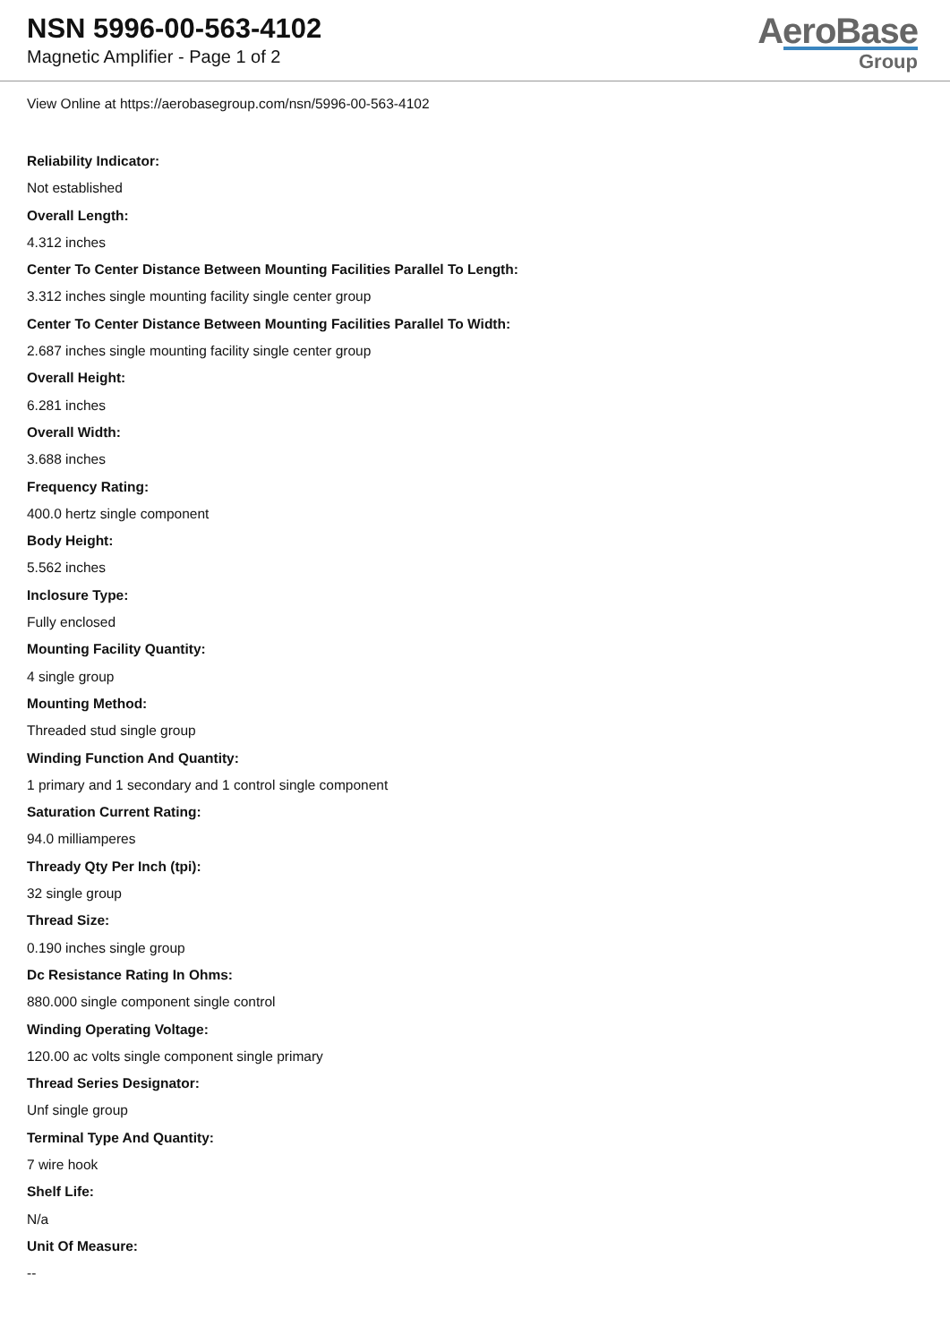NSN 5996-00-563-4102
Magnetic Amplifier - Page 1 of 2
AeroBase
Group
View Online at https://aerobasegroup.com/nsn/5996-00-563-4102
Reliability Indicator:
Not established
Overall Length:
4.312 inches
Center To Center Distance Between Mounting Facilities Parallel To Length:
3.312 inches single mounting facility single center group
Center To Center Distance Between Mounting Facilities Parallel To Width:
2.687 inches single mounting facility single center group
Overall Height:
6.281 inches
Overall Width:
3.688 inches
Frequency Rating:
400.0 hertz single component
Body Height:
5.562 inches
Inclosure Type:
Fully enclosed
Mounting Facility Quantity:
4 single group
Mounting Method:
Threaded stud single group
Winding Function And Quantity:
1 primary and 1 secondary and 1 control single component
Saturation Current Rating:
94.0 milliamperes
Thready Qty Per Inch (tpi):
32 single group
Thread Size:
0.190 inches single group
Dc Resistance Rating In Ohms:
880.000 single component single control
Winding Operating Voltage:
120.00 ac volts single component single primary
Thread Series Designator:
Unf single group
Terminal Type And Quantity:
7 wire hook
Shelf Life:
N/a
Unit Of Measure:
--